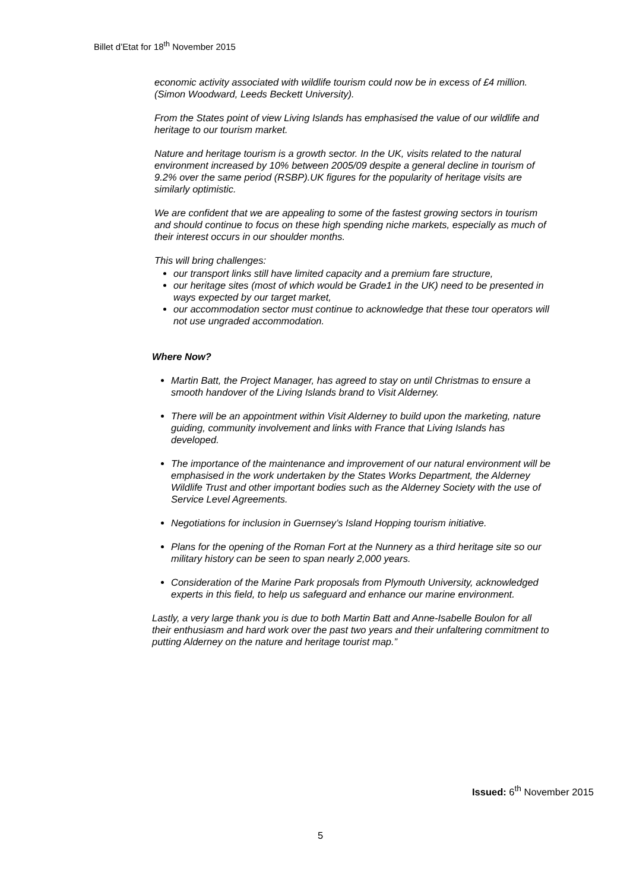Billet d’Etat for 18<sup>th</sup> November 2015
economic activity associated with wildlife tourism could now be in excess of £4 million. (Simon Woodward, Leeds Beckett University).
From the States point of view Living Islands has emphasised the value of our wildlife and heritage to our tourism market.
Nature and heritage tourism is a growth sector. In the UK, visits related to the natural environment increased by 10% between 2005/09 despite a general decline in tourism of 9.2% over the same period (RSBP).UK figures for the popularity of heritage visits are similarly optimistic.
We are confident that we are appealing to some of the fastest growing sectors in tourism and should continue to focus on these high spending niche markets, especially as much of their interest occurs in our shoulder months.
This will bring challenges:
our transport links still have limited capacity and a premium fare structure,
our heritage sites (most of which would be Grade1 in the UK) need to be presented in ways expected by our target market,
our accommodation sector must continue to acknowledge that these tour operators will not use ungraded accommodation.
Where Now?
Martin Batt, the Project Manager, has agreed to stay on until Christmas to ensure a smooth handover of the Living Islands brand to Visit Alderney.
There will be an appointment within Visit Alderney to build upon the marketing, nature guiding, community involvement and links with France that Living Islands has developed.
The importance of the maintenance and improvement of our natural environment will be emphasised in the work undertaken by the States Works Department, the Alderney Wildlife Trust and other important bodies such as the Alderney Society with the use of Service Level Agreements.
Negotiations for inclusion in Guernsey’s Island Hopping tourism initiative.
Plans for the opening of the Roman Fort at the Nunnery as a third heritage site so our military history can be seen to span nearly 2,000 years.
Consideration of the Marine Park proposals from Plymouth University, acknowledged experts in this field, to help us safeguard and enhance our marine environment.
Lastly, a very large thank you is due to both Martin Batt and Anne-Isabelle Boulon for all their enthusiasm and hard work over the past two years and their unfaltering commitment to putting Alderney on the nature and heritage tourist map.”
Issued: 6<sup>th</sup> November 2015
5